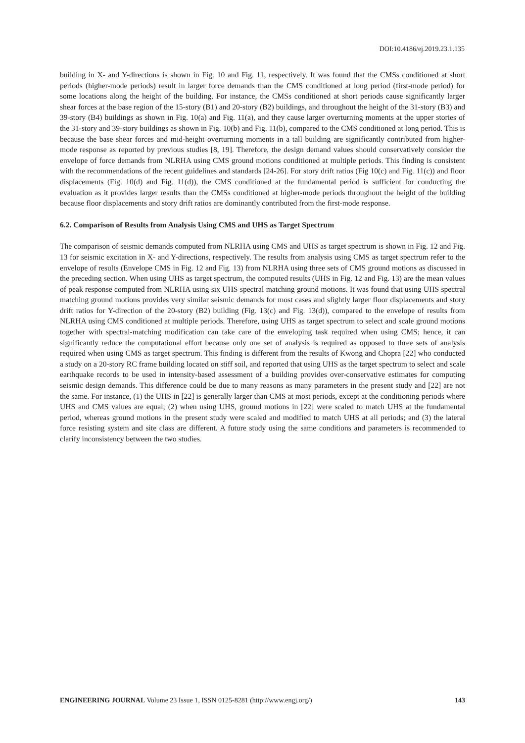DOI:10.4186/ej.2019.23.1.135
building in X- and Y-directions is shown in Fig. 10 and Fig. 11, respectively. It was found that the CMSs conditioned at short periods (higher-mode periods) result in larger force demands than the CMS conditioned at long period (first-mode period) for some locations along the height of the building. For instance, the CMSs conditioned at short periods cause significantly larger shear forces at the base region of the 15-story (B1) and 20-story (B2) buildings, and throughout the height of the 31-story (B3) and 39-story (B4) buildings as shown in Fig. 10(a) and Fig. 11(a), and they cause larger overturning moments at the upper stories of the 31-story and 39-story buildings as shown in Fig. 10(b) and Fig. 11(b), compared to the CMS conditioned at long period. This is because the base shear forces and mid-height overturning moments in a tall building are significantly contributed from higher-mode response as reported by previous studies [8, 19]. Therefore, the design demand values should conservatively consider the envelope of force demands from NLRHA using CMS ground motions conditioned at multiple periods. This finding is consistent with the recommendations of the recent guidelines and standards [24-26]. For story drift ratios (Fig 10(c) and Fig. 11(c)) and floor displacements (Fig. 10(d) and Fig. 11(d)), the CMS conditioned at the fundamental period is sufficient for conducting the evaluation as it provides larger results than the CMSs conditioned at higher-mode periods throughout the height of the building because floor displacements and story drift ratios are dominantly contributed from the first-mode response.
6.2. Comparison of Results from Analysis Using CMS and UHS as Target Spectrum
The comparison of seismic demands computed from NLRHA using CMS and UHS as target spectrum is shown in Fig. 12 and Fig. 13 for seismic excitation in X- and Y-directions, respectively. The results from analysis using CMS as target spectrum refer to the envelope of results (Envelope CMS in Fig. 12 and Fig. 13) from NLRHA using three sets of CMS ground motions as discussed in the preceding section. When using UHS as target spectrum, the computed results (UHS in Fig. 12 and Fig. 13) are the mean values of peak response computed from NLRHA using six UHS spectral matching ground motions. It was found that using UHS spectral matching ground motions provides very similar seismic demands for most cases and slightly larger floor displacements and story drift ratios for Y-direction of the 20-story (B2) building (Fig. 13(c) and Fig. 13(d)), compared to the envelope of results from NLRHA using CMS conditioned at multiple periods. Therefore, using UHS as target spectrum to select and scale ground motions together with spectral-matching modification can take care of the enveloping task required when using CMS; hence, it can significantly reduce the computational effort because only one set of analysis is required as opposed to three sets of analysis required when using CMS as target spectrum. This finding is different from the results of Kwong and Chopra [22] who conducted a study on a 20-story RC frame building located on stiff soil, and reported that using UHS as the target spectrum to select and scale earthquake records to be used in intensity-based assessment of a building provides over-conservative estimates for computing seismic design demands. This difference could be due to many reasons as many parameters in the present study and [22] are not the same. For instance, (1) the UHS in [22] is generally larger than CMS at most periods, except at the conditioning periods where UHS and CMS values are equal; (2) when using UHS, ground motions in [22] were scaled to match UHS at the fundamental period, whereas ground motions in the present study were scaled and modified to match UHS at all periods; and (3) the lateral force resisting system and site class are different. A future study using the same conditions and parameters is recommended to clarify inconsistency between the two studies.
ENGINEERING JOURNAL Volume 23 Issue 1, ISSN 0125-8281 (http://www.engj.org/) 143